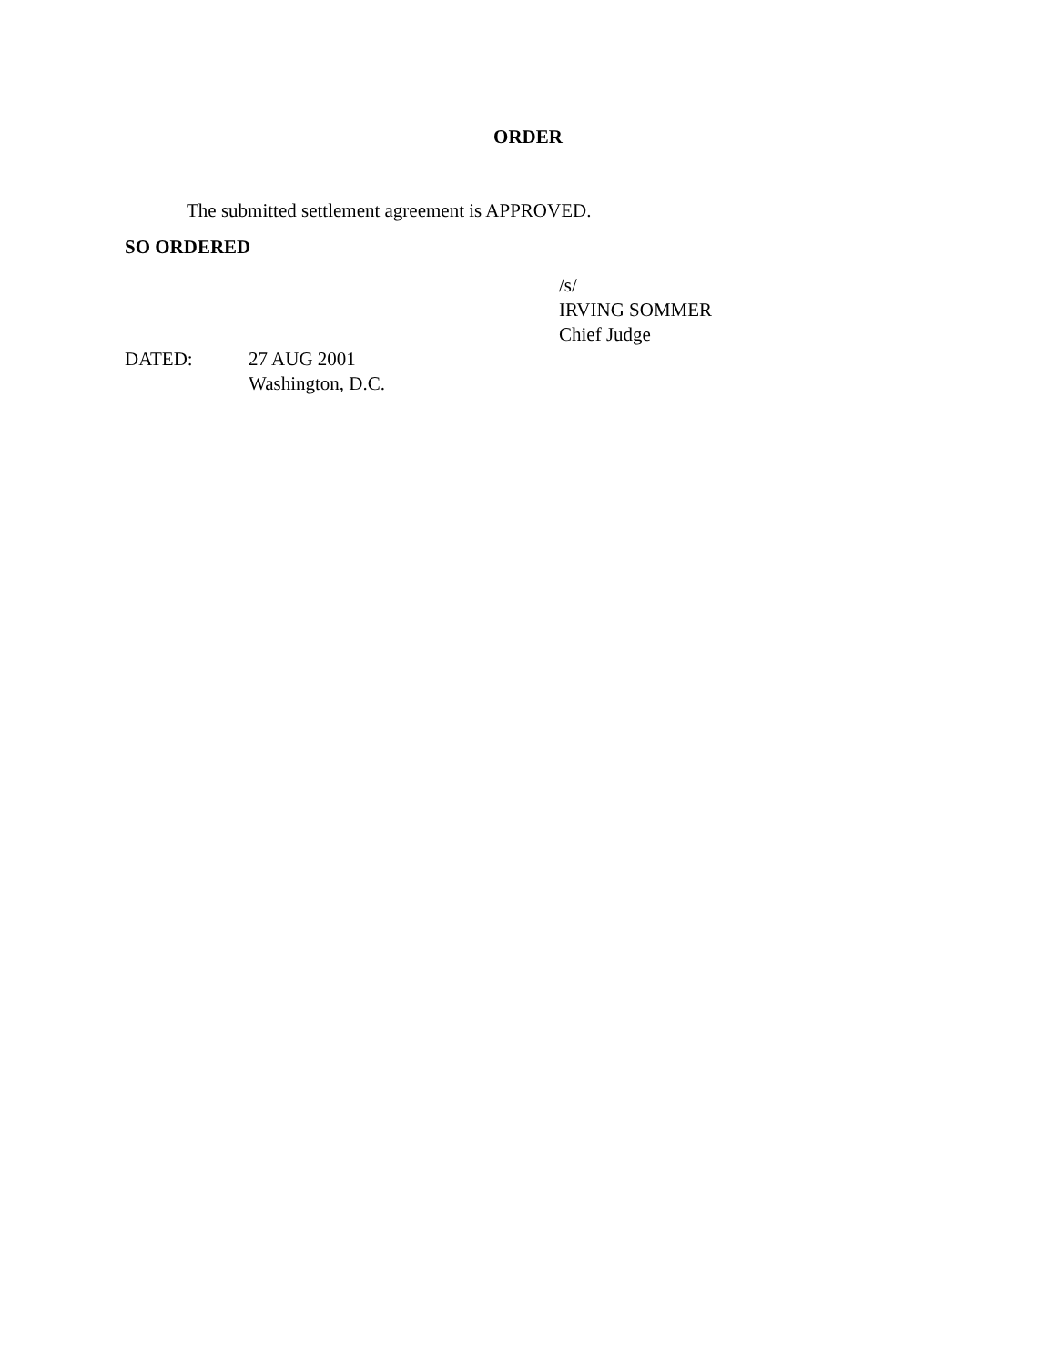ORDER
The submitted settlement agreement is APPROVED.
SO ORDERED
/s/
IRVING SOMMER
Chief Judge
DATED: 27 AUG 2001
Washington, D.C.